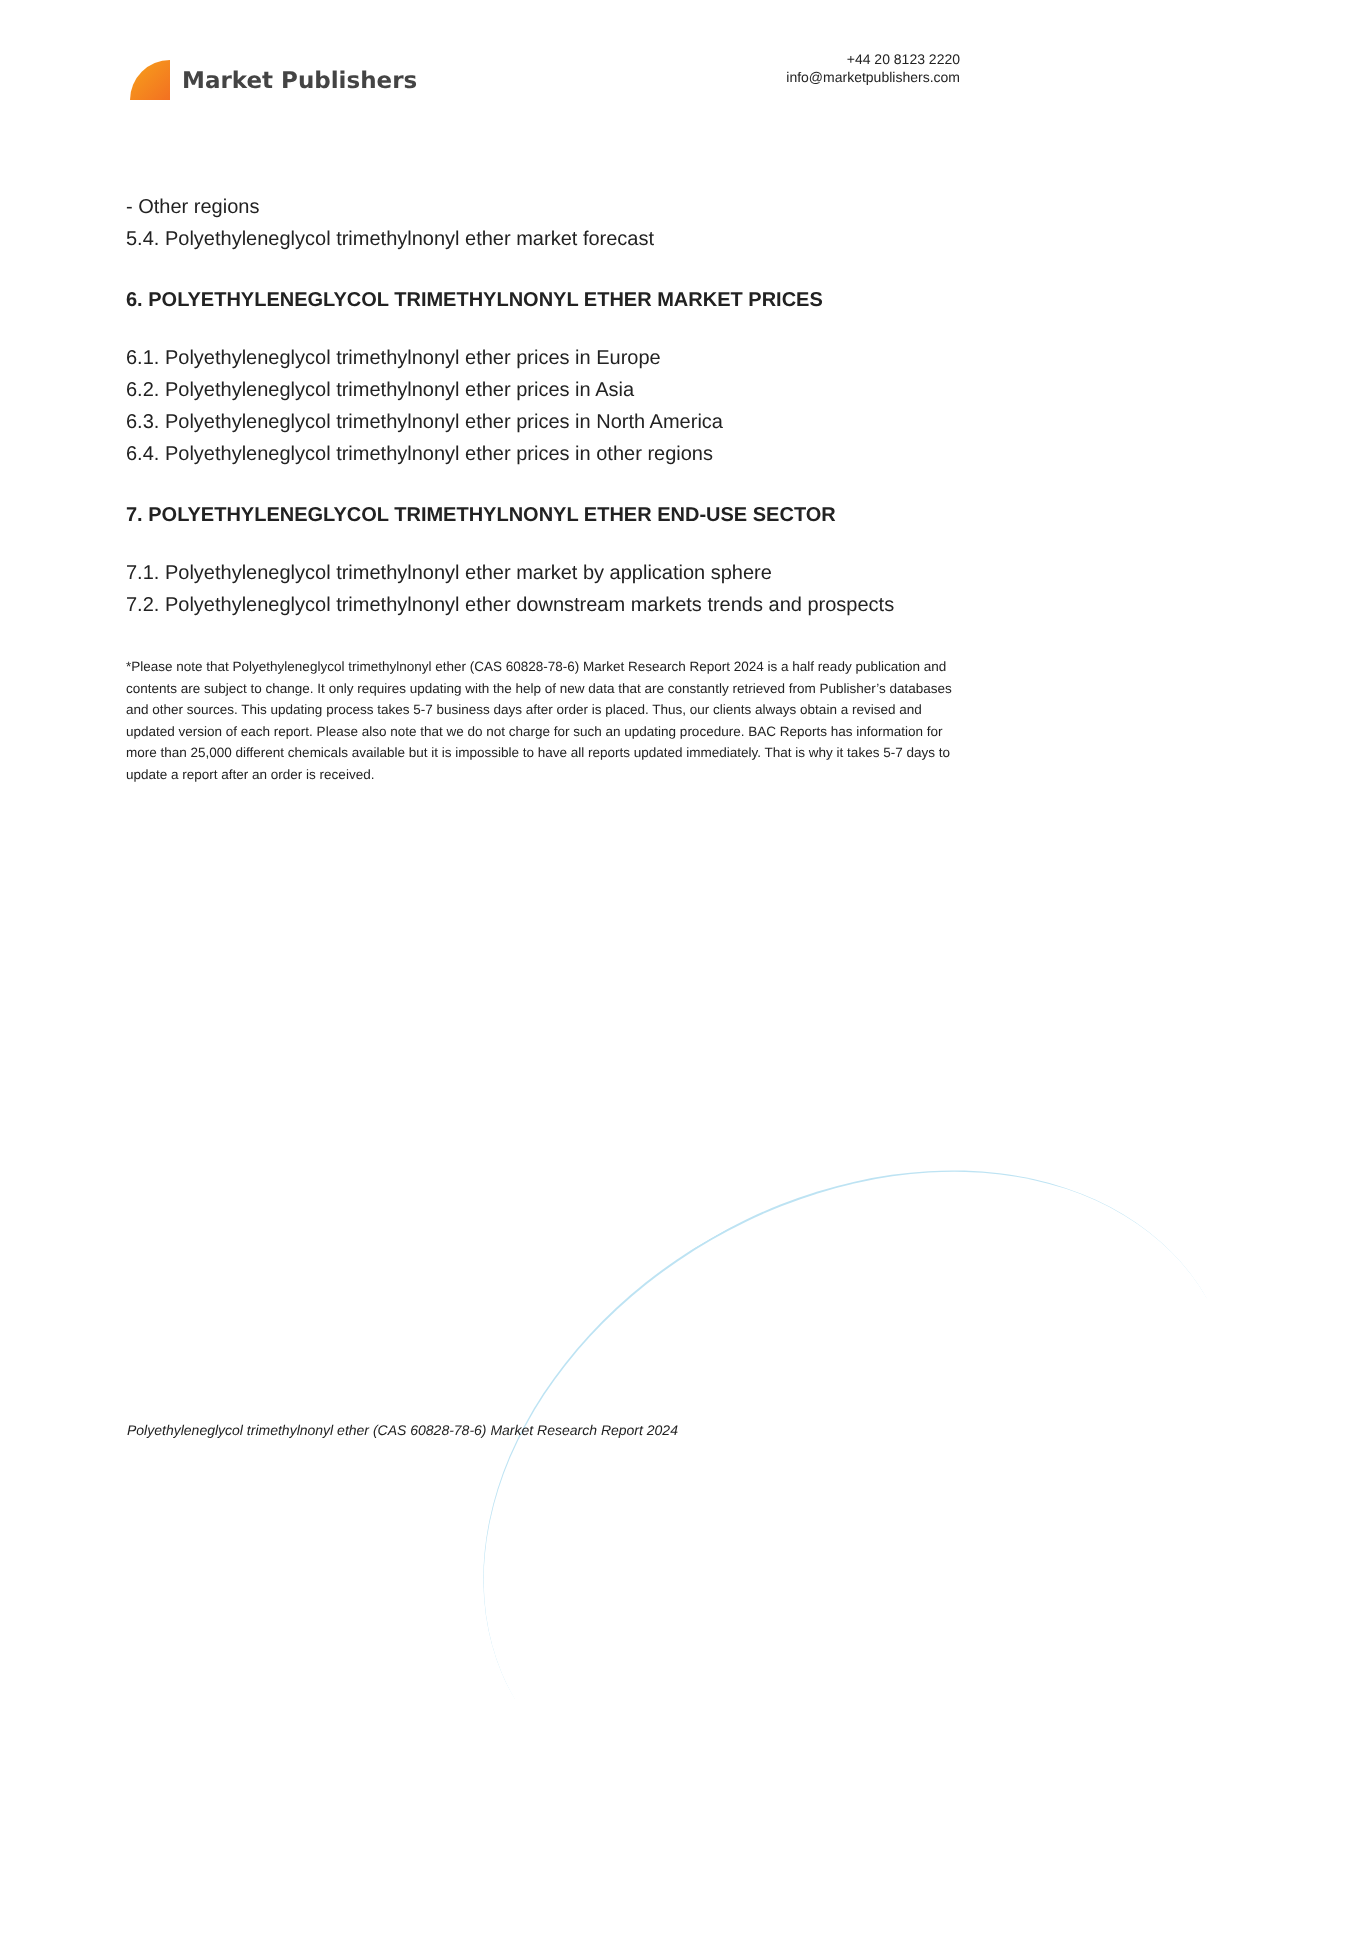Market Publishers
+44 20 8123 2220
info@marketpublishers.com
- Other regions
5.4. Polyethyleneglycol trimethylnonyl ether market forecast
6. POLYETHYLENEGLYCOL TRIMETHYLNONYL ETHER MARKET PRICES
6.1. Polyethyleneglycol trimethylnonyl ether prices in Europe
6.2. Polyethyleneglycol trimethylnonyl ether prices in Asia
6.3. Polyethyleneglycol trimethylnonyl ether prices in North America
6.4. Polyethyleneglycol trimethylnonyl ether prices in other regions
7. POLYETHYLENEGLYCOL TRIMETHYLNONYL ETHER END-USE SECTOR
7.1. Polyethyleneglycol trimethylnonyl ether market by application sphere
7.2. Polyethyleneglycol trimethylnonyl ether downstream markets trends and prospects
*Please note that Polyethyleneglycol trimethylnonyl ether (CAS 60828-78-6) Market Research Report 2024 is a half ready publication and contents are subject to change. It only requires updating with the help of new data that are constantly retrieved from Publisher’s databases and other sources. This updating process takes 5-7 business days after order is placed. Thus, our clients always obtain a revised and updated version of each report. Please also note that we do not charge for such an updating procedure. BAC Reports has information for more than 25,000 different chemicals available but it is impossible to have all reports updated immediately. That is why it takes 5-7 days to update a report after an order is received.
Polyethyleneglycol trimethylnonyl ether (CAS 60828-78-6) Market Research Report 2024